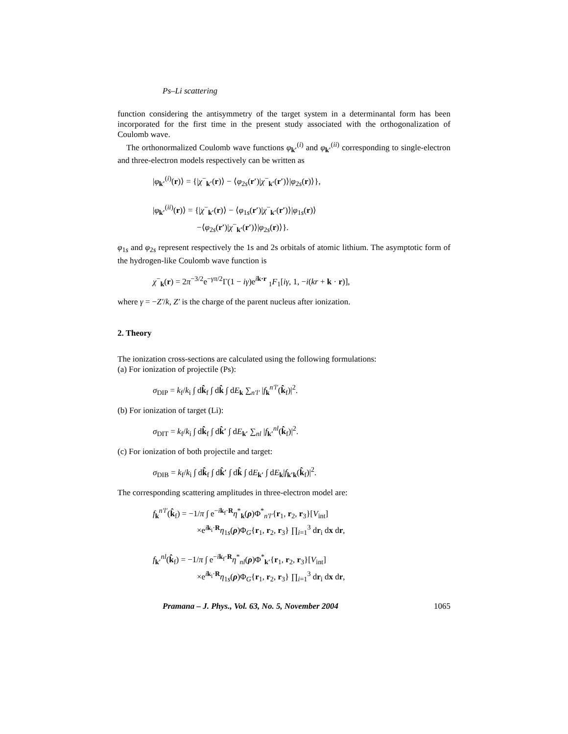Ps–Li scattering
function considering the antisymmetry of the target system in a determinantal form has been incorporated for the first time in the present study associated with the orthogonalization of Coulomb wave.
The orthonormalized Coulomb wave functions φ<sub>k′</sub><sup>(i)</sup> and φ<sub>k′</sub><sup>(ii)</sup> corresponding to single-electron and three-electron models respectively can be written as
|φ<sub>k′</sub><sup>(i)</sup>(r)⟩ = {|χ<sup>−</sup><sub>k′</sub>(r)⟩ − ⟨φ<sub>2s</sub>(r′)|χ<sup>−</sup><sub>k′</sub>(r′)⟩|φ<sub>2s</sub>(r)⟩},
|φ<sub>k′</sub><sup>(ii)</sup>(r)⟩ = {|χ<sup>−</sup><sub>k′</sub>(r)⟩ − ⟨φ<sub>1s</sub>(r′)|χ<sup>−</sup><sub>k′</sub>(r′)⟩|φ<sub>1s</sub>(r)⟩
−⟨φ<sub>2s</sub>(r′)|χ<sup>−</sup><sub>k′</sub>(r′)⟩|φ<sub>2s</sub>(r)⟩}.
φ<sub>1s</sub> and φ<sub>2s</sub> represent respectively the 1s and 2s orbitals of atomic lithium. The asymptotic form of the hydrogen-like Coulomb wave function is
χ<sup>−</sup><sub>k</sub>(r) = 2π<sup>−3/2</sup>e<sup>−γπ/2</sup>Γ(1 − iγ)e<sup>ik·r</sup> <sub>1</sub>F<sub>1</sub>[iγ, 1, −i(kr + k · r)],
where γ = −Z′/k, Z′ is the charge of the parent nucleus after ionization.
2. Theory
The ionization cross-sections are calculated using the following formulations:
(a) For ionization of projectile (Ps):
σ<sub>DIP</sub> = k<sub>f</sub>/k<sub>i</sub> ∫ dk̂<sub>f</sub> ∫ dk̂ ∫ dE<sub>k</sub> ∑<sub>n′l′</sub> |f<sub>k</sub><sup>n′l′</sup>(k̂<sub>f</sub>)|<sup>2</sup>.
(b) For ionization of target (Li):
σ<sub>DIT</sub> = k<sub>f</sub>/k<sub>i</sub> ∫ dk̂<sub>f</sub> ∫ dk̂′ ∫ dE<sub>k′</sub> ∑<sub>nl</sub> |f<sub>k′</sub><sup>nl</sup>(k̂<sub>f</sub>)|<sup>2</sup>.
(c) For ionization of both projectile and target:
σ<sub>DIB</sub> = k<sub>f</sub>/k<sub>i</sub> ∫ dk̂<sub>f</sub> ∫ dk̂′ ∫ dk̂ ∫ dE<sub>k′</sub> ∫ dE<sub>k</sub>|f<sub>k′k</sub>(k̂<sub>f</sub>)|<sup>2</sup>.
The corresponding scattering amplitudes in three-electron model are:
f<sub>k</sub><sup>n′l′</sup>(k̂<sub>f</sub>) = −1/π ∫ e<sup>−ik<sub>f</sub>·R</sup>η<sup>*</sup><sub>k</sub>(ρ)Φ<sup>*</sup><sub>n′l′</sub>{r<sub>1</sub>, r<sub>2</sub>, r<sub>3</sub>}[V<sub>int</sub>]
×e<sup>ik<sub>i</sub>·R</sup>η<sub>1s</sub>(ρ)Φ<sub>G</sub>{r<sub>1</sub>, r<sub>2</sub>, r<sub>3</sub>} ∏<sub>i=1</sub><sup>3</sup> dr<sub>i</sub> dx dr,
f<sub>k′</sub><sup>nl</sup>(k̂<sub>f</sub>) = −1/π ∫ e<sup>−ik<sub>f</sub>·R</sup>η<sup>*</sup><sub>nl</sub>(ρ)Φ<sup>*</sup><sub>k′</sub>{r<sub>1</sub>, r<sub>2</sub>, r<sub>3</sub>}[V<sub>int</sub>]
×e<sup>ik<sub>i</sub>·R</sup>η<sub>1s</sub>(ρ)Φ<sub>G</sub>{r<sub>1</sub>, r<sub>2</sub>, r<sub>3</sub>} ∏<sub>i=1</sub><sup>3</sup> dr<sub>i</sub> dx dr,
Pramana – J. Phys., Vol. 63, No. 5, November 2004 1065